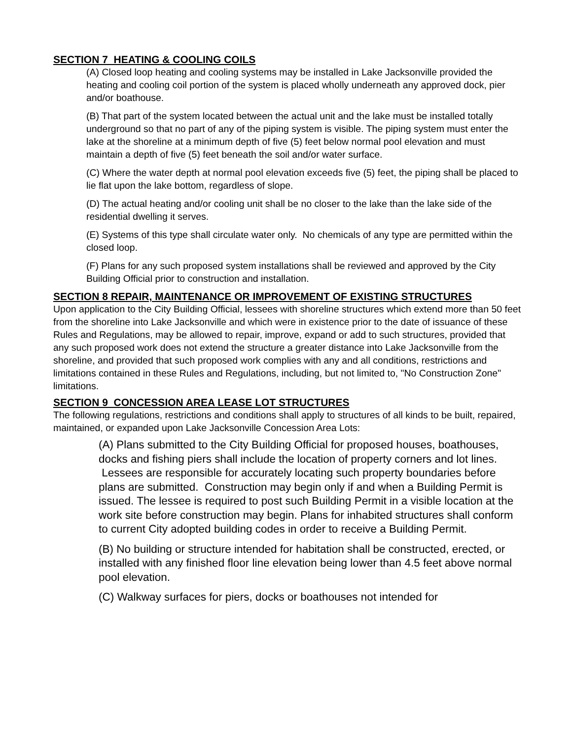SECTION 7 HEATING & COOLING COILS
(A) Closed loop heating and cooling systems may be installed in Lake Jacksonville provided the heating and cooling coil portion of the system is placed wholly underneath any approved dock, pier and/or boathouse.
(B) That part of the system located between the actual unit and the lake must be installed totally underground so that no part of any of the piping system is visible. The piping system must enter the lake at the shoreline at a minimum depth of five (5) feet below normal pool elevation and must maintain a depth of five (5) feet beneath the soil and/or water surface.
(C) Where the water depth at normal pool elevation exceeds five (5) feet, the piping shall be placed to lie flat upon the lake bottom, regardless of slope.
(D) The actual heating and/or cooling unit shall be no closer to the lake than the lake side of the residential dwelling it serves.
(E) Systems of this type shall circulate water only. No chemicals of any type are permitted within the closed loop.
(F) Plans for any such proposed system installations shall be reviewed and approved by the City Building Official prior to construction and installation.
SECTION 8 REPAIR, MAINTENANCE OR IMPROVEMENT OF EXISTING STRUCTURES
Upon application to the City Building Official, lessees with shoreline structures which extend more than 50 feet from the shoreline into Lake Jacksonville and which were in existence prior to the date of issuance of these Rules and Regulations, may be allowed to repair, improve, expand or add to such structures, provided that any such proposed work does not extend the structure a greater distance into Lake Jacksonville from the shoreline, and provided that such proposed work complies with any and all conditions, restrictions and limitations contained in these Rules and Regulations, including, but not limited to, "No Construction Zone" limitations.
SECTION 9 CONCESSION AREA LEASE LOT STRUCTURES
The following regulations, restrictions and conditions shall apply to structures of all kinds to be built, repaired, maintained, or expanded upon Lake Jacksonville Concession Area Lots:
(A) Plans submitted to the City Building Official for proposed houses, boathouses, docks and fishing piers shall include the location of property corners and lot lines. Lessees are responsible for accurately locating such property boundaries before plans are submitted. Construction may begin only if and when a Building Permit is issued. The lessee is required to post such Building Permit in a visible location at the work site before construction may begin. Plans for inhabited structures shall conform to current City adopted building codes in order to receive a Building Permit.
(B) No building or structure intended for habitation shall be constructed, erected, or installed with any finished floor line elevation being lower than 4.5 feet above normal pool elevation.
(C) Walkway surfaces for piers, docks or boathouses not intended for